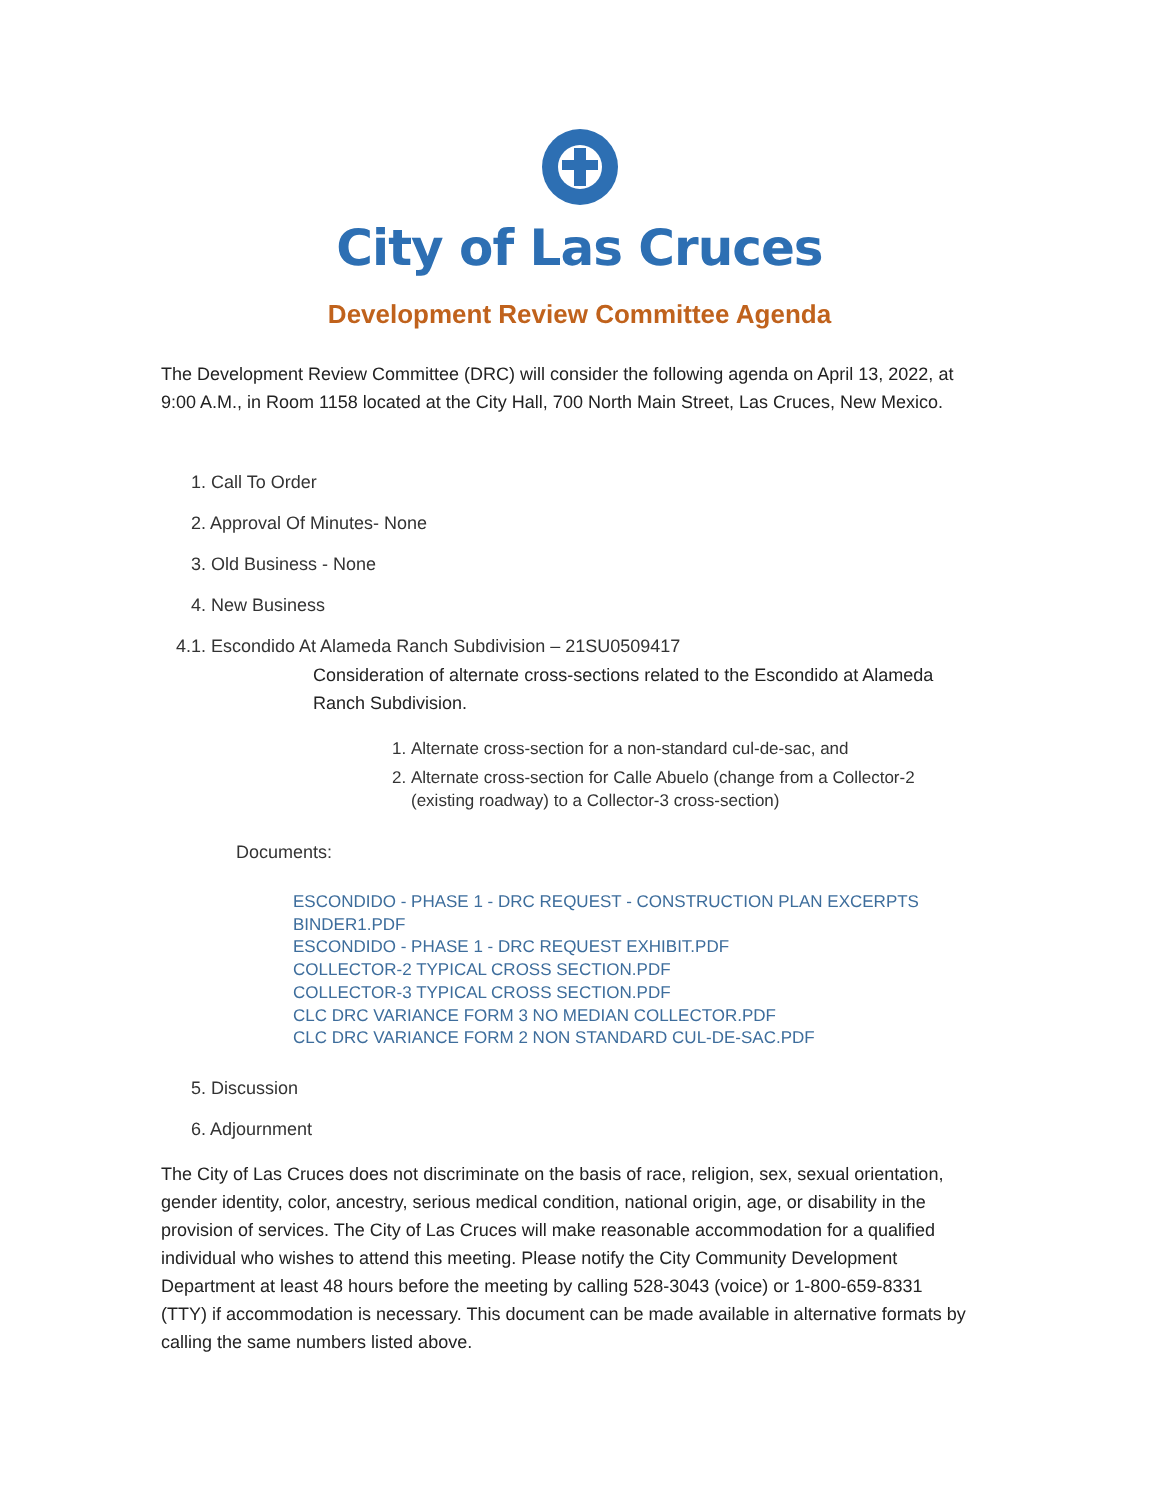City of Las Cruces
Development Review Committee Agenda
The Development Review Committee (DRC) will consider the following agenda on April 13, 2022, at 9:00 A.M., in Room 1158 located at the City Hall, 700 North Main Street, Las Cruces, New Mexico.
1. Call To Order
2. Approval Of Minutes- None
3. Old Business - None
4. New Business
4.1. Escondido At Alameda Ranch Subdivision – 21SU0509417
Consideration of alternate cross-sections related to the Escondido at Alameda Ranch Subdivision.
1. Alternate cross-section for a non-standard cul-de-sac, and
2. Alternate cross-section for Calle Abuelo (change from a Collector-2 (existing roadway) to a Collector-3 cross-section)
Documents:
ESCONDIDO - PHASE 1 - DRC REQUEST - CONSTRUCTION PLAN EXCERPTS BINDER1.PDF
ESCONDIDO - PHASE 1 - DRC REQUEST EXHIBIT.PDF
COLLECTOR-2 TYPICAL CROSS SECTION.PDF
COLLECTOR-3 TYPICAL CROSS SECTION.PDF
CLC DRC VARIANCE FORM 3 NO MEDIAN COLLECTOR.PDF
CLC DRC VARIANCE FORM 2 NON STANDARD CUL-DE-SAC.PDF
5. Discussion
6. Adjournment
The City of Las Cruces does not discriminate on the basis of race, religion, sex, sexual orientation, gender identity, color, ancestry, serious medical condition, national origin, age, or disability in the provision of services. The City of Las Cruces will make reasonable accommodation for a qualified individual who wishes to attend this meeting. Please notify the City Community Development Department at least 48 hours before the meeting by calling 528-3043 (voice) or 1-800-659-8331 (TTY) if accommodation is necessary. This document can be made available in alternative formats by calling the same numbers listed above.